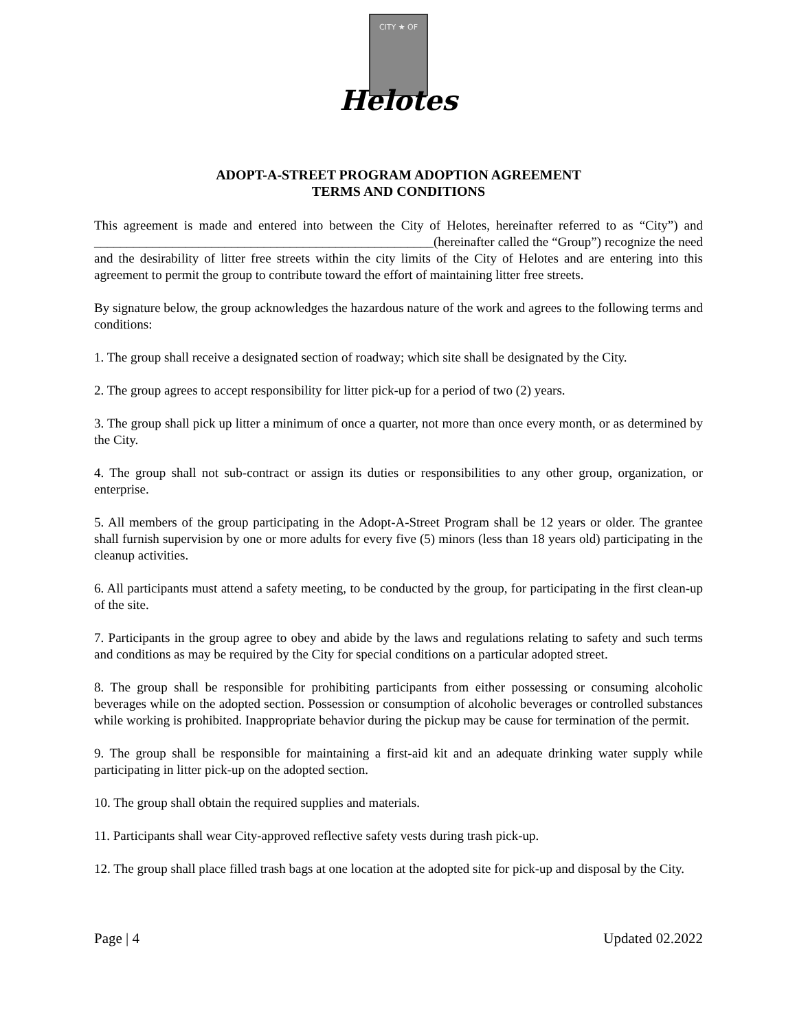CITY ★ OF
Helotes
ADOPT-A-STREET PROGRAM ADOPTION AGREEMENT
TERMS AND CONDITIONS
This agreement is made and entered into between the City of Helotes, hereinafter referred to as “City”) and ____________________________________________________(hereinafter called the “Group”) recognize the need and the desirability of litter free streets within the city limits of the City of Helotes and are entering into this agreement to permit the group to contribute toward the effort of maintaining litter free streets.
By signature below, the group acknowledges the hazardous nature of the work and agrees to the following terms and conditions:
1. The group shall receive a designated section of roadway; which site shall be designated by the City.
2. The group agrees to accept responsibility for litter pick-up for a period of two (2) years.
3. The group shall pick up litter a minimum of once a quarter, not more than once every month, or as determined by the City.
4. The group shall not sub-contract or assign its duties or responsibilities to any other group, organization, or enterprise.
5. All members of the group participating in the Adopt-A-Street Program shall be 12 years or older. The grantee shall furnish supervision by one or more adults for every five (5) minors (less than 18 years old) participating in the cleanup activities.
6. All participants must attend a safety meeting, to be conducted by the group, for participating in the first clean-up of the site.
7. Participants in the group agree to obey and abide by the laws and regulations relating to safety and such terms and conditions as may be required by the City for special conditions on a particular adopted street.
8. The group shall be responsible for prohibiting participants from either possessing or consuming alcoholic beverages while on the adopted section. Possession or consumption of alcoholic beverages or controlled substances while working is prohibited. Inappropriate behavior during the pickup may be cause for termination of the permit.
9. The group shall be responsible for maintaining a first-aid kit and an adequate drinking water supply while participating in litter pick-up on the adopted section.
10. The group shall obtain the required supplies and materials.
11. Participants shall wear City-approved reflective safety vests during trash pick-up.
12. The group shall place filled trash bags at one location at the adopted site for pick-up and disposal by the City.
Page | 4 Updated 02.2022